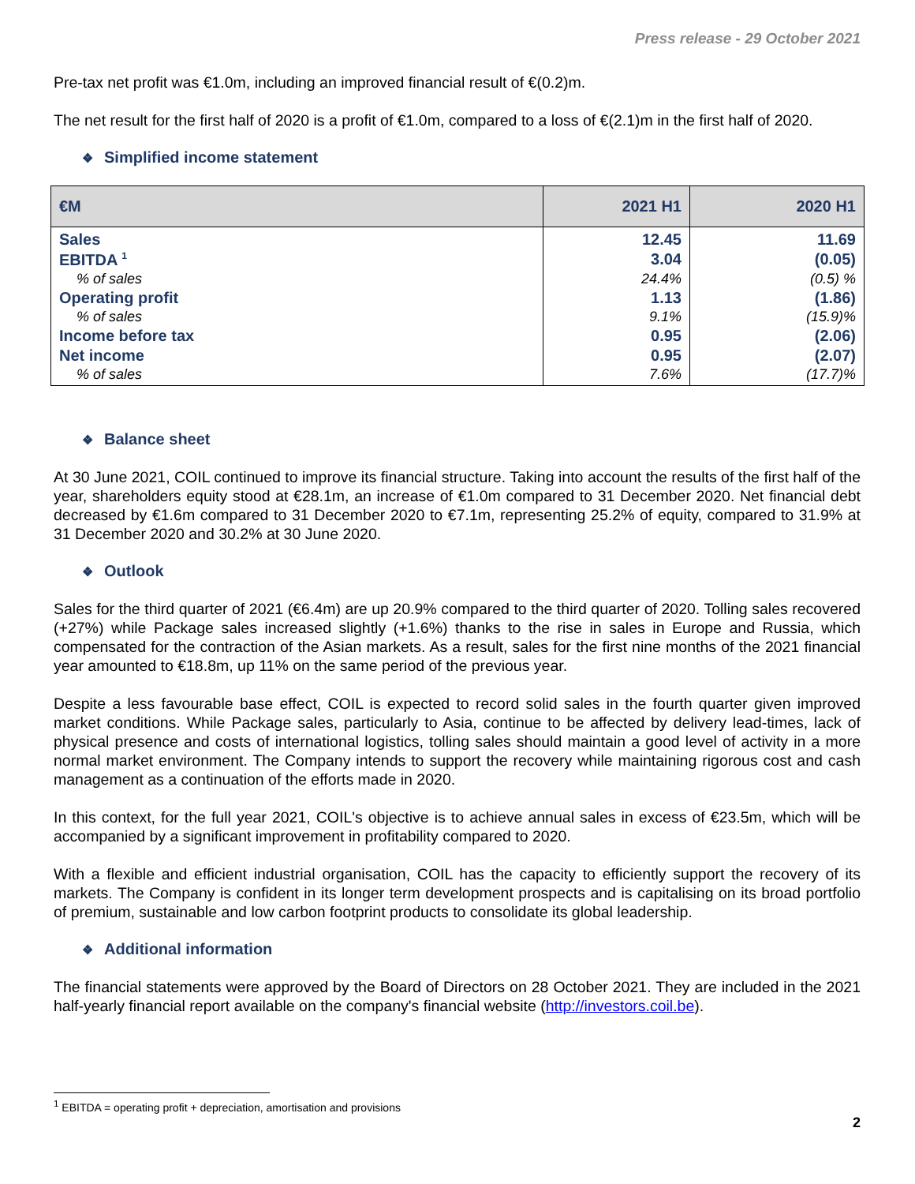Press release - 29 October 2021
Pre-tax net profit was €1.0m, including an improved financial result of €(0.2)m.
The net result for the first half of 2020 is a profit of €1.0m, compared to a loss of €(2.1)m in the first half of 2020.
❖ Simplified income statement
| €M | 2021 H1 | 2020 H1 |
| --- | --- | --- |
| Sales | 12.45 | 11.69 |
| EBITDA <sup>1</sup> | 3.04 | (0.05) |
| % of sales | 24.4% | (0.5) % |
| Operating profit | 1.13 | (1.86) |
| % of sales | 9.1% | (15.9)% |
| Income before tax | 0.95 | (2.06) |
| Net income | 0.95 | (2.07) |
| % of sales | 7.6% | (17.7)% |
❖ Balance sheet
At 30 June 2021, COIL continued to improve its financial structure. Taking into account the results of the first half of the year, shareholders equity stood at €28.1m, an increase of €1.0m compared to 31 December 2020. Net financial debt decreased by €1.6m compared to 31 December 2020 to €7.1m, representing 25.2% of equity, compared to 31.9% at 31 December 2020 and 30.2% at 30 June 2020.
❖ Outlook
Sales for the third quarter of 2021 (€6.4m) are up 20.9% compared to the third quarter of 2020. Tolling sales recovered (+27%) while Package sales increased slightly (+1.6%) thanks to the rise in sales in Europe and Russia, which compensated for the contraction of the Asian markets. As a result, sales for the first nine months of the 2021 financial year amounted to €18.8m, up 11% on the same period of the previous year.
Despite a less favourable base effect, COIL is expected to record solid sales in the fourth quarter given improved market conditions. While Package sales, particularly to Asia, continue to be affected by delivery lead-times, lack of physical presence and costs of international logistics, tolling sales should maintain a good level of activity in a more normal market environment. The Company intends to support the recovery while maintaining rigorous cost and cash management as a continuation of the efforts made in 2020.
In this context, for the full year 2021, COIL's objective is to achieve annual sales in excess of €23.5m, which will be accompanied by a significant improvement in profitability compared to 2020.
With a flexible and efficient industrial organisation, COIL has the capacity to efficiently support the recovery of its markets. The Company is confident in its longer term development prospects and is capitalising on its broad portfolio of premium, sustainable and low carbon footprint products to consolidate its global leadership.
❖ Additional information
The financial statements were approved by the Board of Directors on 28 October 2021. They are included in the 2021 half-yearly financial report available on the company's financial website (http://investors.coil.be).
<sup>1</sup> EBITDA = operating profit + depreciation, amortisation and provisions
2